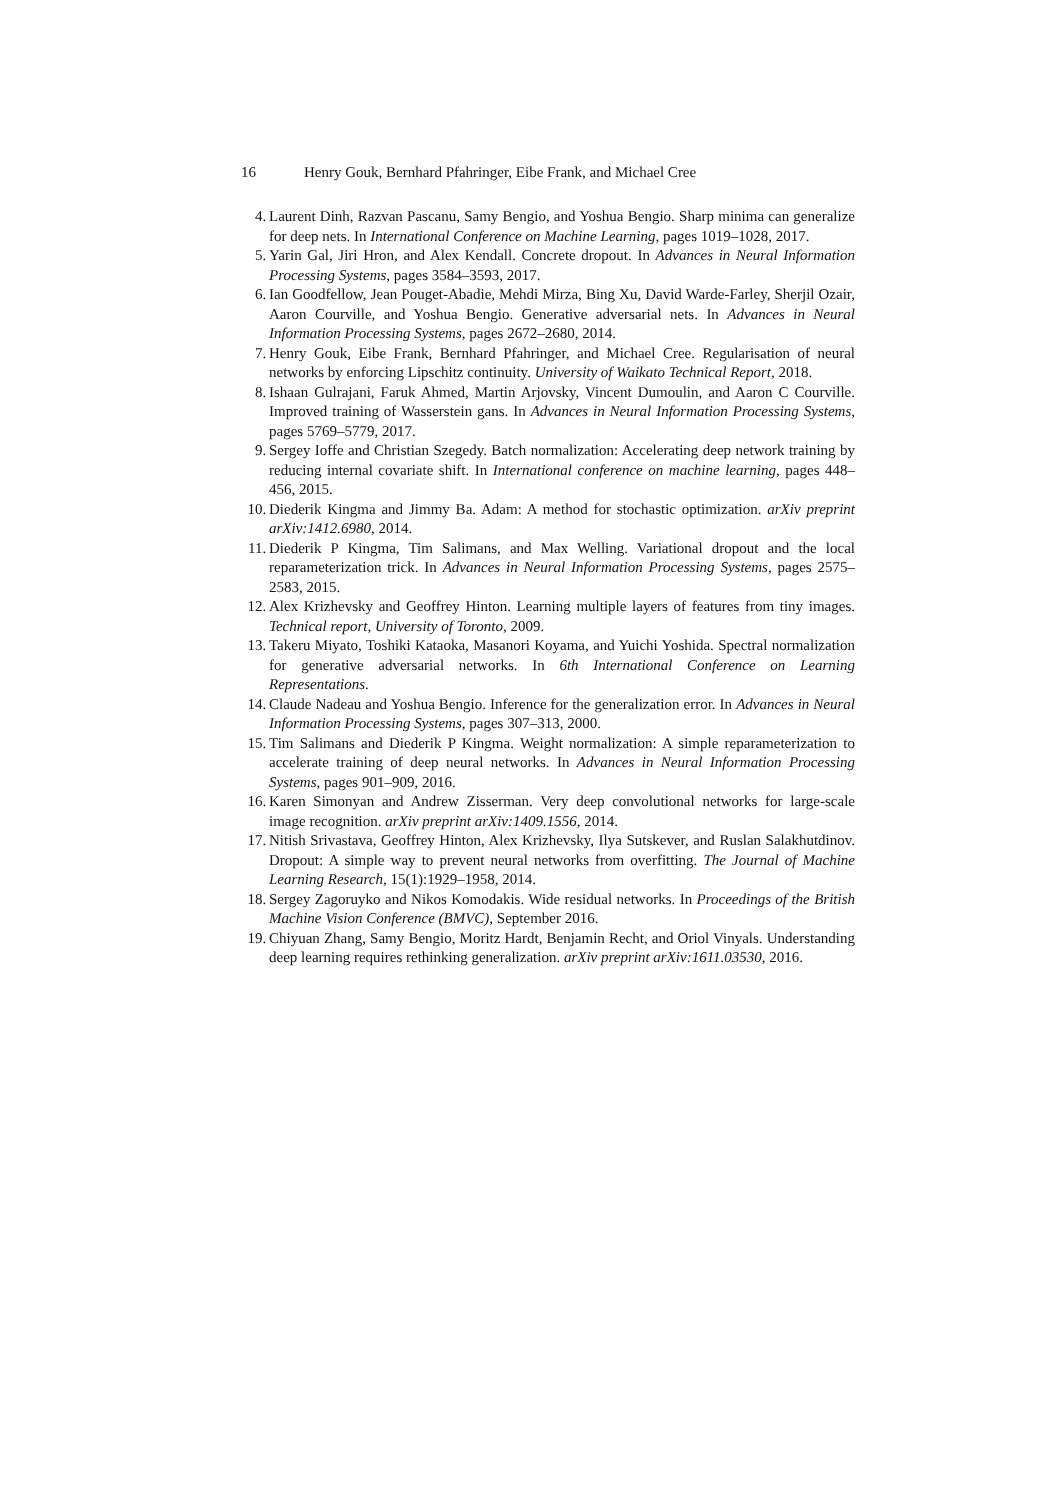16 Henry Gouk, Bernhard Pfahringer, Eibe Frank, and Michael Cree
4. Laurent Dinh, Razvan Pascanu, Samy Bengio, and Yoshua Bengio. Sharp minima can generalize for deep nets. In International Conference on Machine Learning, pages 1019–1028, 2017.
5. Yarin Gal, Jiri Hron, and Alex Kendall. Concrete dropout. In Advances in Neural Information Processing Systems, pages 3584–3593, 2017.
6. Ian Goodfellow, Jean Pouget-Abadie, Mehdi Mirza, Bing Xu, David Warde-Farley, Sherjil Ozair, Aaron Courville, and Yoshua Bengio. Generative adversarial nets. In Advances in Neural Information Processing Systems, pages 2672–2680, 2014.
7. Henry Gouk, Eibe Frank, Bernhard Pfahringer, and Michael Cree. Regularisation of neural networks by enforcing Lipschitz continuity. University of Waikato Technical Report, 2018.
8. Ishaan Gulrajani, Faruk Ahmed, Martin Arjovsky, Vincent Dumoulin, and Aaron C Courville. Improved training of Wasserstein gans. In Advances in Neural Information Processing Systems, pages 5769–5779, 2017.
9. Sergey Ioffe and Christian Szegedy. Batch normalization: Accelerating deep network training by reducing internal covariate shift. In International conference on machine learning, pages 448–456, 2015.
10. Diederik Kingma and Jimmy Ba. Adam: A method for stochastic optimization. arXiv preprint arXiv:1412.6980, 2014.
11. Diederik P Kingma, Tim Salimans, and Max Welling. Variational dropout and the local reparameterization trick. In Advances in Neural Information Processing Systems, pages 2575–2583, 2015.
12. Alex Krizhevsky and Geoffrey Hinton. Learning multiple layers of features from tiny images. Technical report, University of Toronto, 2009.
13. Takeru Miyato, Toshiki Kataoka, Masanori Koyama, and Yuichi Yoshida. Spectral normalization for generative adversarial networks. In 6th International Conference on Learning Representations.
14. Claude Nadeau and Yoshua Bengio. Inference for the generalization error. In Advances in Neural Information Processing Systems, pages 307–313, 2000.
15. Tim Salimans and Diederik P Kingma. Weight normalization: A simple reparameterization to accelerate training of deep neural networks. In Advances in Neural Information Processing Systems, pages 901–909, 2016.
16. Karen Simonyan and Andrew Zisserman. Very deep convolutional networks for large-scale image recognition. arXiv preprint arXiv:1409.1556, 2014.
17. Nitish Srivastava, Geoffrey Hinton, Alex Krizhevsky, Ilya Sutskever, and Ruslan Salakhutdinov. Dropout: A simple way to prevent neural networks from overfitting. The Journal of Machine Learning Research, 15(1):1929–1958, 2014.
18. Sergey Zagoruyko and Nikos Komodakis. Wide residual networks. In Proceedings of the British Machine Vision Conference (BMVC), September 2016.
19. Chiyuan Zhang, Samy Bengio, Moritz Hardt, Benjamin Recht, and Oriol Vinyals. Understanding deep learning requires rethinking generalization. arXiv preprint arXiv:1611.03530, 2016.